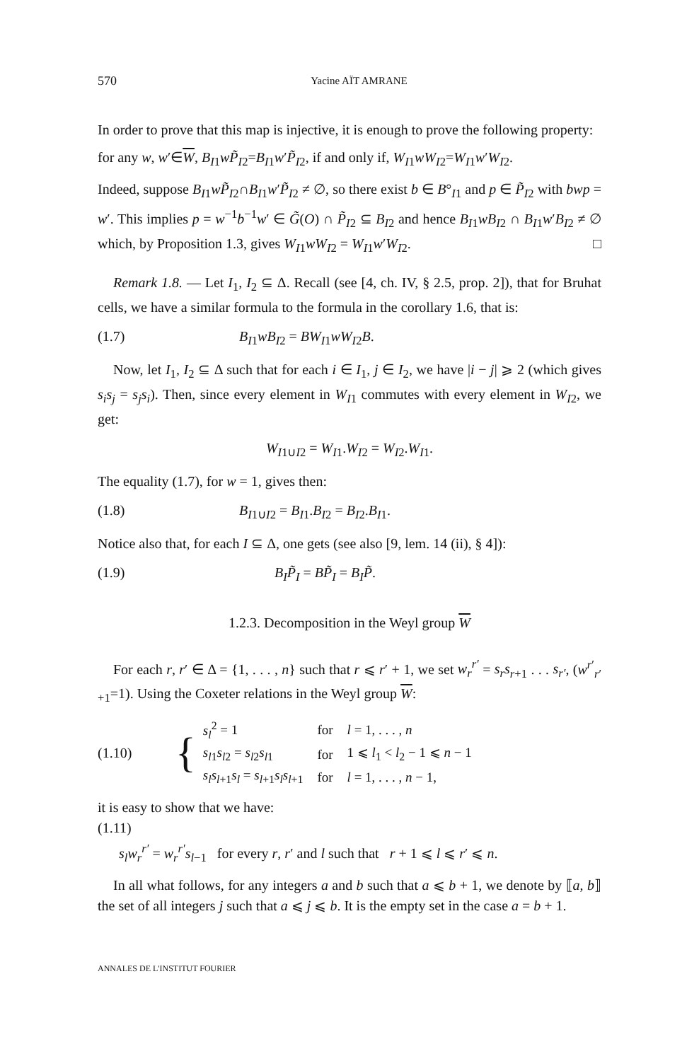570 Yacine AÏT AMRANE
In order to prove that this map is injective, it is enough to prove the following property:
for any w, w′∈W, B<sub>I1</sub>wP̃<sub>I2</sub>=B<sub>I1</sub>w′P̃<sub>I2</sub>, if and only if, W<sub>I1</sub>wW<sub>I2</sub>=W<sub>I1</sub>w′W<sub>I2</sub>.
Indeed, suppose B<sub>I1</sub>wP̃<sub>I2</sub>∩B<sub>I1</sub>w′P̃<sub>I2</sub> ≠ ∅, so there exist b ∈ B°<sub>I1</sub> and p ∈ P̃<sub>I2</sub> with bwp = w′. This implies p = w<sup>−1</sup>b<sup>−1</sup>w′ ∈ G̃(O) ∩ P̃<sub>I2</sub> ⊆ B<sub>I2</sub> and hence B<sub>I1</sub>wB<sub>I2</sub> ∩ B<sub>I1</sub>w′B<sub>I2</sub> ≠ ∅ which, by Proposition 1.3, gives W<sub>I1</sub>wW<sub>I2</sub> = W<sub>I1</sub>w′W<sub>I2</sub>. □
Remark 1.8. — Let I<sub>1</sub>, I<sub>2</sub> ⊆ Δ. Recall (see [4, ch. IV, § 2.5, prop. 2]), that for Bruhat cells, we have a similar formula to the formula in the corollary 1.6, that is:
(1.7) B<sub>I1</sub>wB<sub>I2</sub> = BW<sub>I1</sub>wW<sub>I2</sub>B.
Now, let I<sub>1</sub>, I<sub>2</sub> ⊆ Δ such that for each i ∈ I<sub>1</sub>, j ∈ I<sub>2</sub>, we have |i − j| ⩾ 2 (which gives s<sub>i</sub>s<sub>j</sub> = s<sub>j</sub>s<sub>i</sub>). Then, since every element in W<sub>I1</sub> commutes with every element in W<sub>I2</sub>, we get:
W<sub>I1∪I2</sub> = W<sub>I1</sub>.W<sub>I2</sub> = W<sub>I2</sub>.W<sub>I1</sub>.
The equality (1.7), for w = 1, gives then:
(1.8) B<sub>I1∪I2</sub> = B<sub>I1</sub>.B<sub>I2</sub> = B<sub>I2</sub>.B<sub>I1</sub>.
Notice also that, for each I ⊆ Δ, one gets (see also [9, lem. 14 (ii), § 4]):
(1.9) B<sub>I</sub>P̃<sub>I</sub> = BP̃<sub>I</sub> = B<sub>I</sub>P̃.
1.2.3. Decomposition in the Weyl group W
For each r, r′ ∈ Δ = {1, . . . , n} such that r ⩽ r′ + 1, we set w<sub>r</sub><sup>r′</sup> = s<sub>r</sub>s<sub>r+1</sub> . . . s<sub>r′</sub>, (w<sup>r′</sup><sub>r′+1</sub>=1). Using the Coxeter relations in the Weyl group W:
(1.10) {
| s<sub>l</sub><sup>2</sup> = 1 | for | l = 1, . . . , n |
| s<sub>l1</sub> s<sub>l2</sub> = s<sub>l2</sub> s<sub>l1</sub> | for | 1 ⩽ l<sub>1</sub> < l<sub>2</sub> − 1 ⩽ n − 1 |
| s<sub>l</sub>s<sub>l+1</sub> s<sub>l</sub> = s<sub>l+1</sub> s<sub>l</sub>s<sub>l+1</sub> | for | l = 1, . . . , n − 1, |
it is easy to show that we have:
(1.11)
s<sub>l</sub>w<sub>r</sub><sup>r′</sup> = w<sub>r</sub><sup>r′</sup>s<sub>l−1</sub> for every r, r′ and l such that r + 1 ⩽ l ⩽ r′ ⩽ n.
In all what follows, for any integers a and b such that a ⩽ b + 1, we denote by ⟦a, b⟧ the set of all integers j such that a ⩽ j ⩽ b. It is the empty set in the case a = b + 1.
ANNALES DE L'INSTITUT FOURIER